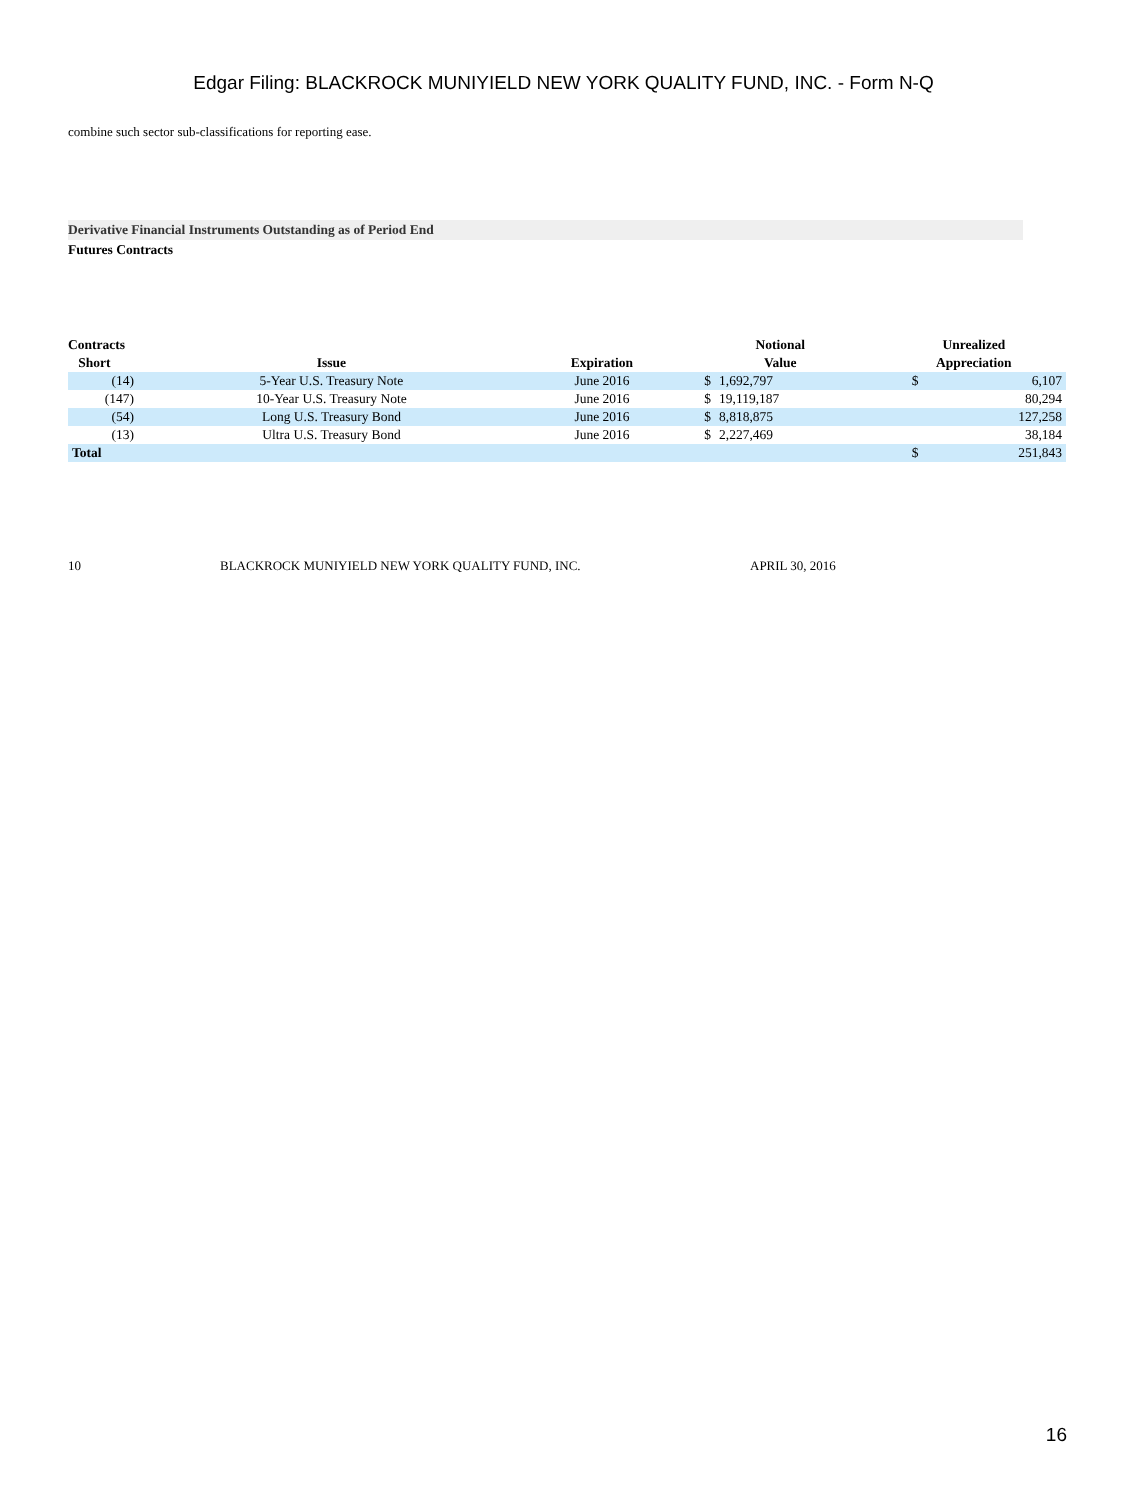Edgar Filing: BLACKROCK MUNIYIELD NEW YORK QUALITY FUND, INC. - Form N-Q
combine such sector sub-classifications for reporting ease.
Derivative Financial Instruments Outstanding as of Period End
Futures Contracts
| Contracts Short | Issue | Expiration | Notional Value | | Unrealized Appreciation | |
| --- | --- | --- | --- | --- | --- | --- |
| (14) | 5-Year U.S. Treasury Note | June 2016 | $ | 1,692,797 | $ | 6,107 |
| (147) | 10-Year U.S. Treasury Note | June 2016 | $ | 19,119,187 | | 80,294 |
| (54) | Long U.S. Treasury Bond | June 2016 | $ | 8,818,875 | | 127,258 |
| (13) | Ultra U.S. Treasury Bond | June 2016 | $ | 2,227,469 | | 38,184 |
| Total | | | | | $ | 251,843 |
10 BLACKROCK MUNIYIELD NEW YORK QUALITY FUND, INC. APRIL 30, 2016
16